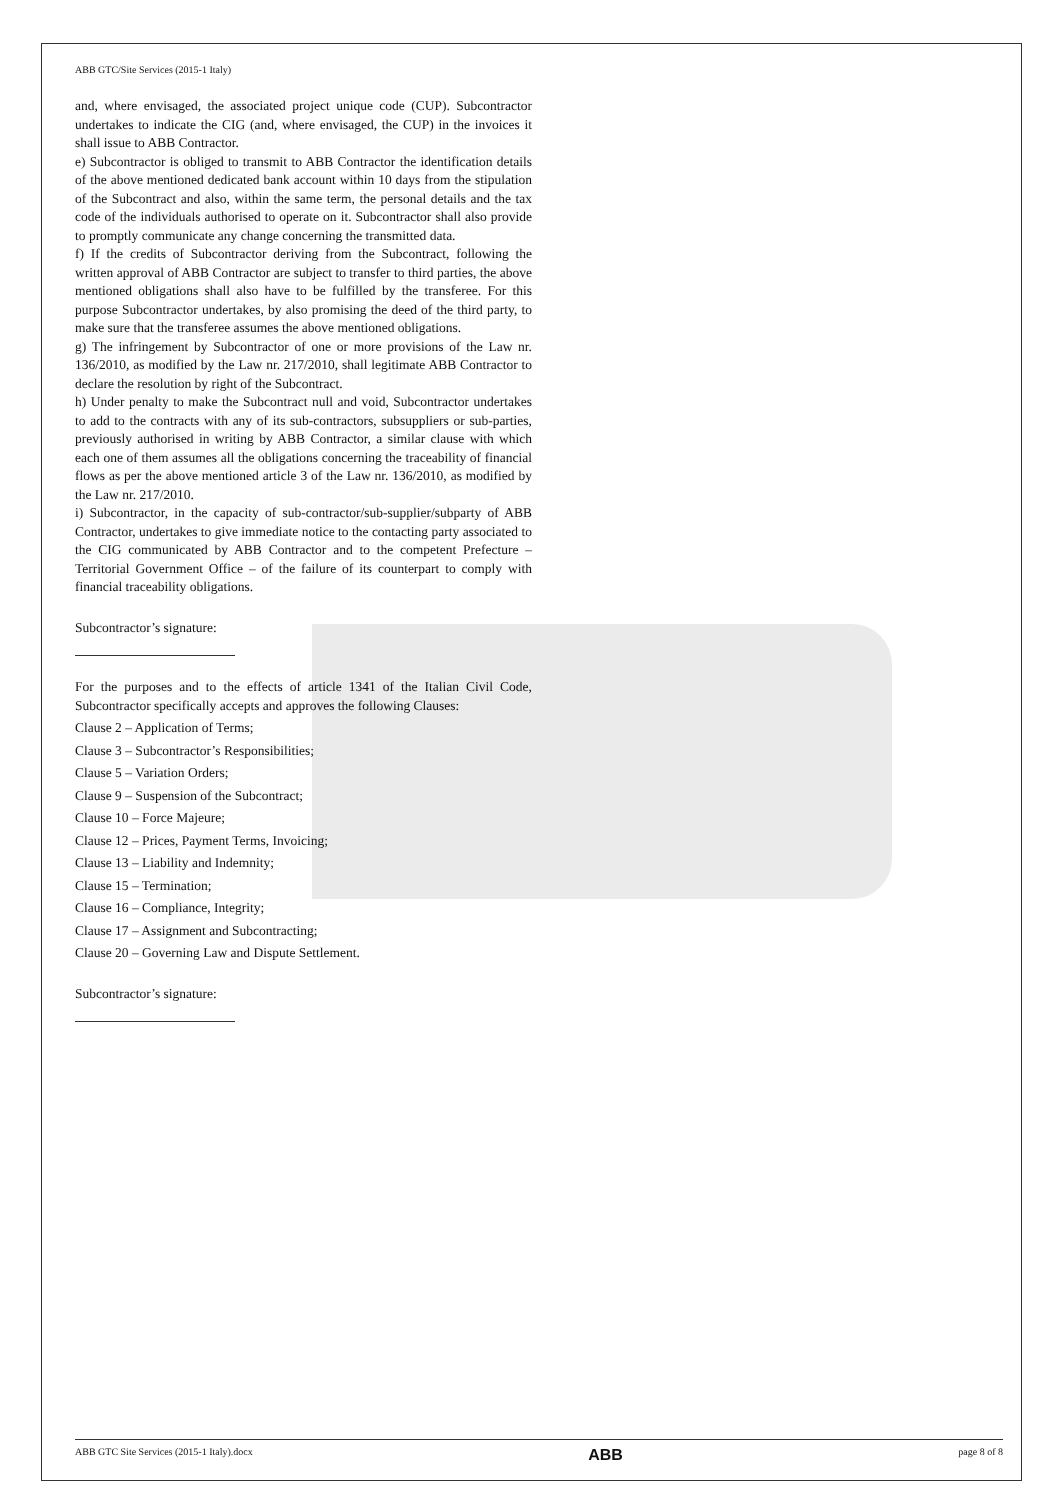ABB GTC/Site Services (2015-1 Italy)
and, where envisaged, the associated project unique code (CUP). Subcontractor undertakes to indicate the CIG (and, where envisaged, the CUP) in the invoices it shall issue to ABB Contractor.
e) Subcontractor is obliged to transmit to ABB Contractor the identification details of the above mentioned dedicated bank account within 10 days from the stipulation of the Subcontract and also, within the same term, the personal details and the tax code of the individuals authorised to operate on it. Subcontractor shall also provide to promptly communicate any change concerning the transmitted data.
f) If the credits of Subcontractor deriving from the Subcontract, following the written approval of ABB Contractor are subject to transfer to third parties, the above mentioned obligations shall also have to be fulfilled by the transferee. For this purpose Subcontractor undertakes, by also promising the deed of the third party, to make sure that the transferee assumes the above mentioned obligations.
g) The infringement by Subcontractor of one or more provisions of the Law nr. 136/2010, as modified by the Law nr. 217/2010, shall legitimate ABB Contractor to declare the resolution by right of the Subcontract.
h) Under penalty to make the Subcontract null and void, Subcontractor undertakes to add to the contracts with any of its sub-contractors, subsuppliers or sub-parties, previously authorised in writing by ABB Contractor, a similar clause with which each one of them assumes all the obligations concerning the traceability of financial flows as per the above mentioned article 3 of the Law nr. 136/2010, as modified by the Law nr. 217/2010.
i) Subcontractor, in the capacity of sub-contractor/sub-supplier/subparty of ABB Contractor, undertakes to give immediate notice to the contacting party associated to the CIG communicated by ABB Contractor and to the competent Prefecture – Territorial Government Office – of the failure of its counterpart to comply with financial traceability obligations.
Subcontractor’s signature:
For the purposes and to the effects of article 1341 of the Italian Civil Code, Subcontractor specifically accepts and approves the following Clauses:
Clause 2 – Application of Terms;
Clause 3 – Subcontractor’s Responsibilities;
Clause 5 – Variation Orders;
Clause 9 – Suspension of the Subcontract;
Clause 10 – Force Majeure;
Clause 12 – Prices, Payment Terms, Invoicing;
Clause 13 – Liability and Indemnity;
Clause 15 – Termination;
Clause 16 – Compliance, Integrity;
Clause 17 – Assignment and Subcontracting;
Clause 20 – Governing Law and Dispute Settlement.
Subcontractor’s signature:
ABB GTC Site Services (2015-1 Italy).docx ABB page 8 of 8